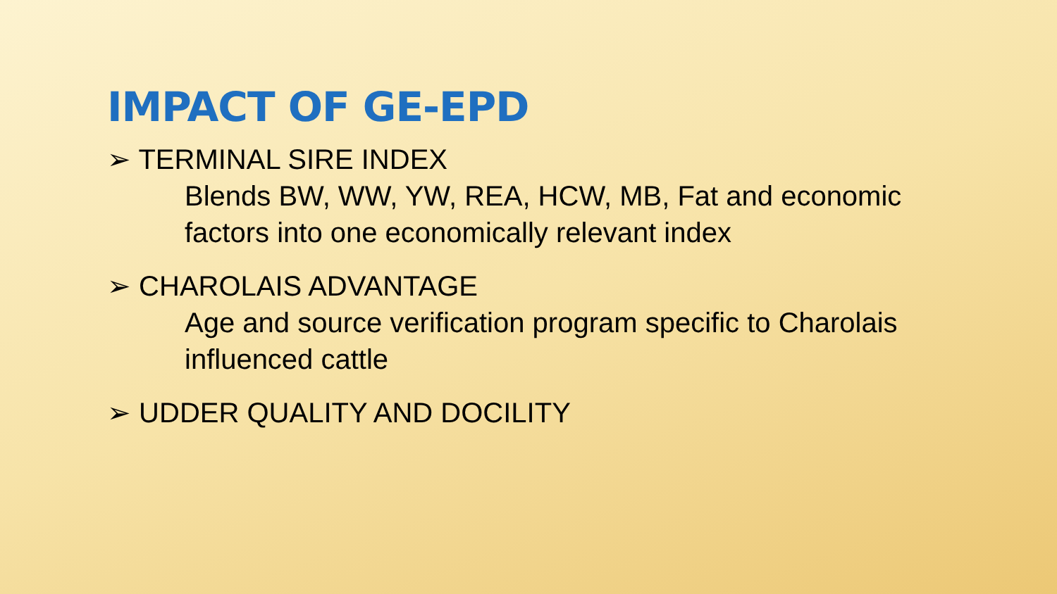IMPACT OF GE-EPD
➢ TERMINAL SIRE INDEX
Blends BW, WW, YW, REA, HCW, MB, Fat and economic factors into one economically relevant index
➢ CHAROLAIS ADVANTAGE
Age and source verification program specific to Charolais influenced cattle
➢ UDDER QUALITY AND DOCILITY